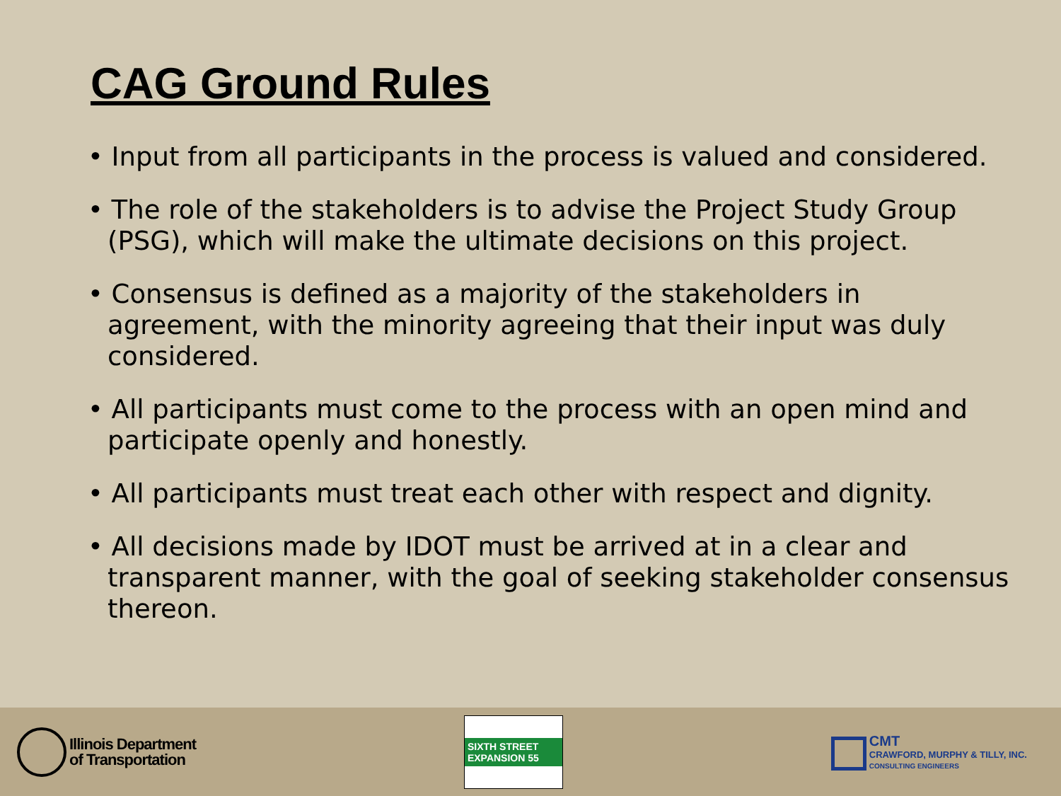CAG Ground Rules
• Input from all participants in the process is valued and considered.
• The role of the stakeholders is to advise the Project Study Group (PSG), which will make the ultimate decisions on this project.
• Consensus is defined as a majority of the stakeholders in agreement, with the minority agreeing that their input was duly considered.
• All participants must come to the process with an open mind and participate openly and honestly.
• All participants must treat each other with respect and dignity.
• All decisions made by IDOT must be arrived at in a clear and transparent manner, with the goal of seeking stakeholder consensus thereon.
Illinois Department
of Transportation
SIXTH STREET EXPANSION 55
CMT
CRAWFORD, MURPHY & TILLY, INC.
CONSULTING ENGINEERS